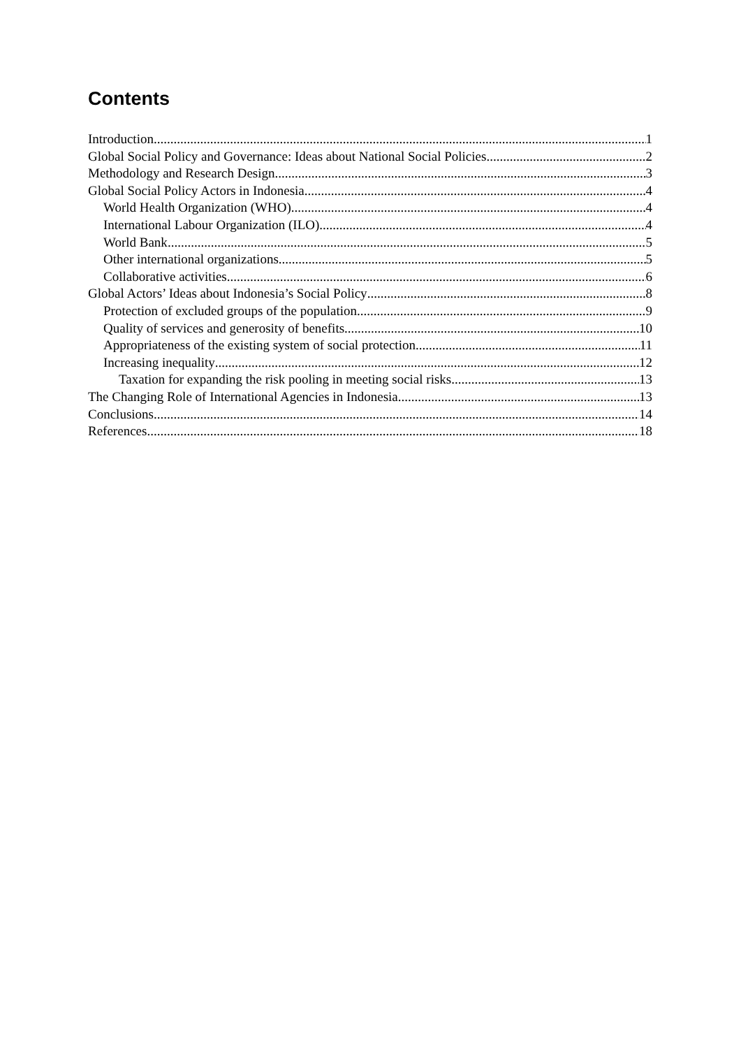Contents
Introduction 1
Global Social Policy and Governance: Ideas about National Social Policies 2
Methodology and Research Design 3
Global Social Policy Actors in Indonesia 4
World Health Organization (WHO) 4
International Labour Organization (ILO) 4
World Bank 5
Other international organizations 5
Collaborative activities 6
Global Actors’ Ideas about Indonesia’s Social Policy 8
Protection of excluded groups of the population 9
Quality of services and generosity of benefits 10
Appropriateness of the existing system of social protection 11
Increasing inequality 12
Taxation for expanding the risk pooling in meeting social risks 13
The Changing Role of International Agencies in Indonesia 13
Conclusions 14
References 18